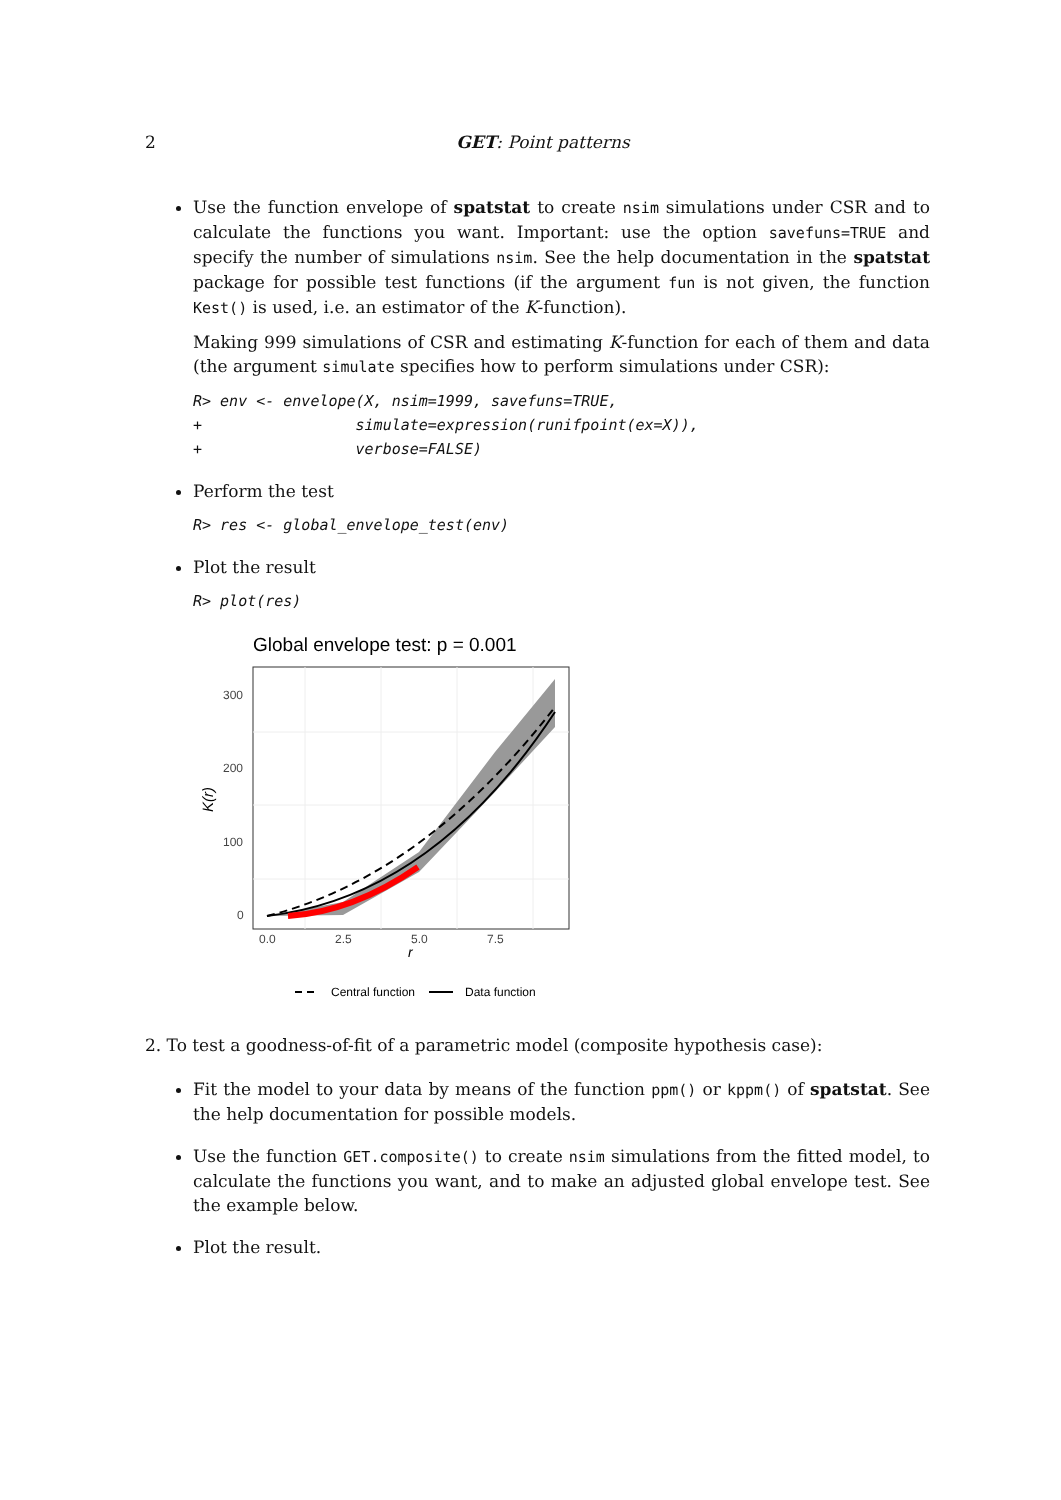2
GET: Point patterns
Use the function envelope of spatstat to create nsim simulations under CSR and to calculate the functions you want. Important: use the option savefuns=TRUE and specify the number of simulations nsim. See the help documentation in the spatstat package for possible test functions (if the argument fun is not given, the function Kest() is used, i.e. an estimator of the K-function).
Making 999 simulations of CSR and estimating K-function for each of them and data (the argument simulate specifies how to perform simulations under CSR):
R> env <- envelope(X, nsim=1999, savefuns=TRUE,
+                 simulate=expression(runifpoint(ex=X)),
+                 verbose=FALSE)
Perform the test
R> res <- global_envelope_test(env)
Plot the result
R> plot(res)
Global envelope test: p = 0.001
300
200
100
0
0.0
2.5
5.0
7.5
r
K(r)
Central function
Data function
2. To test a goodness-of-fit of a parametric model (composite hypothesis case):
Fit the model to your data by means of the function ppm() or kppm() of spatstat. See the help documentation for possible models.
Use the function GET.composite() to create nsim simulations from the fitted model, to calculate the functions you want, and to make an adjusted global envelope test. See the example below.
Plot the result.